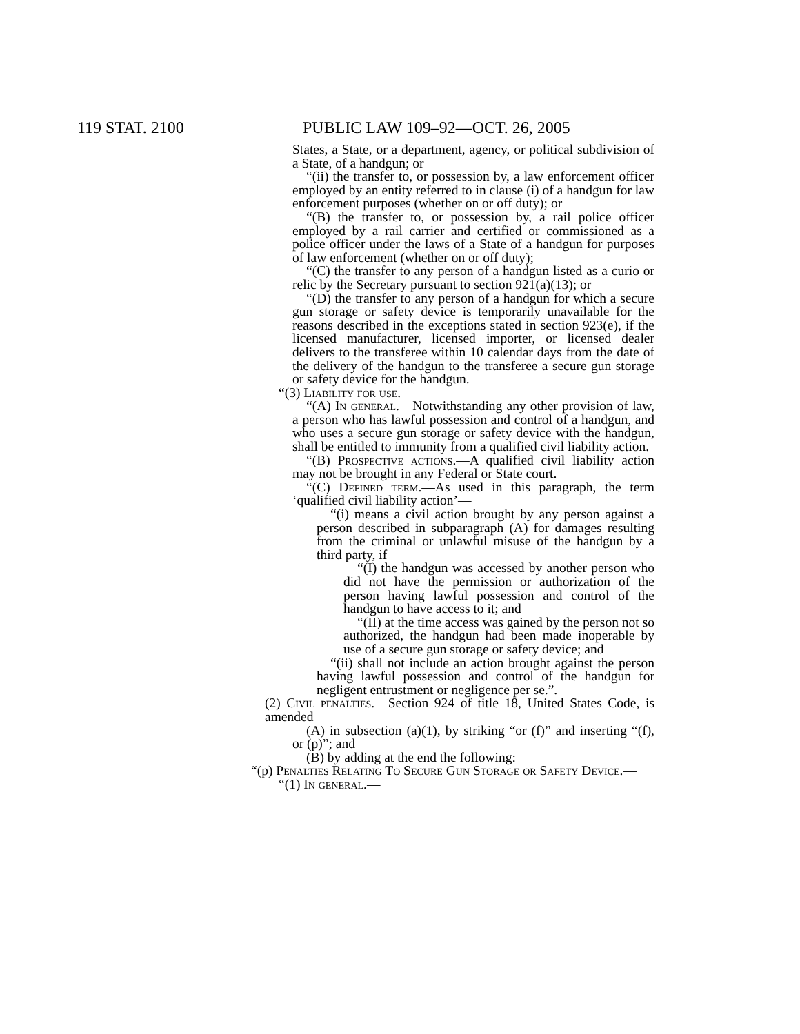119 STAT. 2100 PUBLIC LAW 109–92—OCT. 26, 2005
States, a State, or a department, agency, or political subdivision of a State, of a handgun; or
“(ii) the transfer to, or possession by, a law enforcement officer employed by an entity referred to in clause (i) of a handgun for law enforcement purposes (whether on or off duty); or
“(B) the transfer to, or possession by, a rail police officer employed by a rail carrier and certified or commissioned as a police officer under the laws of a State of a handgun for purposes of law enforcement (whether on or off duty);
“(C) the transfer to any person of a handgun listed as a curio or relic by the Secretary pursuant to section 921(a)(13); or
“(D) the transfer to any person of a handgun for which a secure gun storage or safety device is temporarily unavailable for the reasons described in the exceptions stated in section 923(e), if the licensed manufacturer, licensed importer, or licensed dealer delivers to the transferee within 10 calendar days from the date of the delivery of the handgun to the transferee a secure gun storage or safety device for the handgun.
“(3) Liability for use.—
“(A) In general.—Notwithstanding any other provision of law, a person who has lawful possession and control of a handgun, and who uses a secure gun storage or safety device with the handgun, shall be entitled to immunity from a qualified civil liability action.
“(B) Prospective actions.—A qualified civil liability action may not be brought in any Federal or State court.
“(C) Defined term.—As used in this paragraph, the term ‘qualified civil liability action’—
“(i) means a civil action brought by any person against a person described in subparagraph (A) for damages resulting from the criminal or unlawful misuse of the handgun by a third party, if—
“(I) the handgun was accessed by another person who did not have the permission or authorization of the person having lawful possession and control of the handgun to have access to it; and
“(II) at the time access was gained by the person not so authorized, the handgun had been made inoperable by use of a secure gun storage or safety device; and
“(ii) shall not include an action brought against the person having lawful possession and control of the handgun for negligent entrustment or negligence per se.”.
(2) Civil penalties.—Section 924 of title 18, United States Code, is amended—
(A) in subsection (a)(1), by striking “or (f)” and inserting “(f), or (p)”; and
(B) by adding at the end the following:
“(p) Penalties Relating To Secure Gun Storage or Safety Device.—
“(1) In general.—